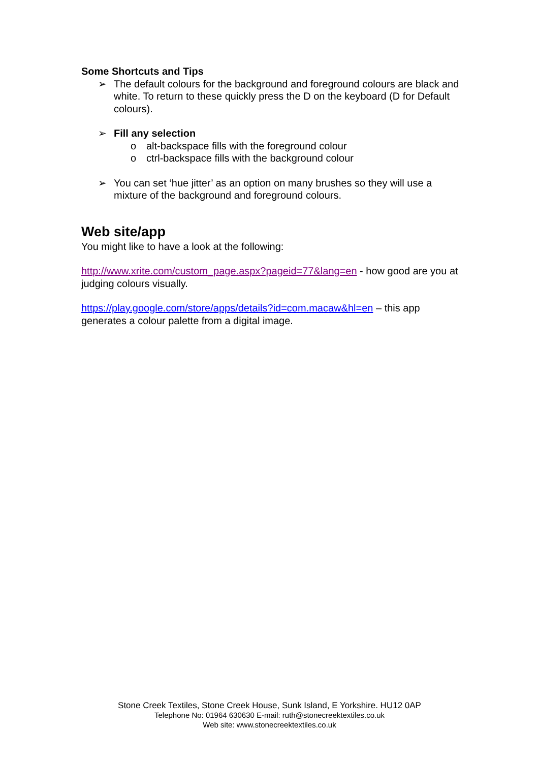Some Shortcuts and Tips
➢ The default colours for the background and foreground colours are black and white. To return to these quickly press the D on the keyboard (D for Default colours).
➢ Fill any selection
o alt-backspace fills with the foreground colour
o ctrl-backspace fills with the background colour
➢ You can set ‘hue jitter’ as an option on many brushes so they will use a mixture of the background and foreground colours.
Web site/app
You might like to have a look at the following:
http://www.xrite.com/custom_page.aspx?pageid=77&lang=en - how good are you at judging colours visually.
https://play.google.com/store/apps/details?id=com.macaw&hl=en – this app generates a colour palette from a digital image.
Stone Creek Textiles, Stone Creek House, Sunk Island, E Yorkshire. HU12 0AP
Telephone No: 01964 630630 E-mail: ruth@stonecreektextiles.co.uk
Web site: www.stonecreektextiles.co.uk